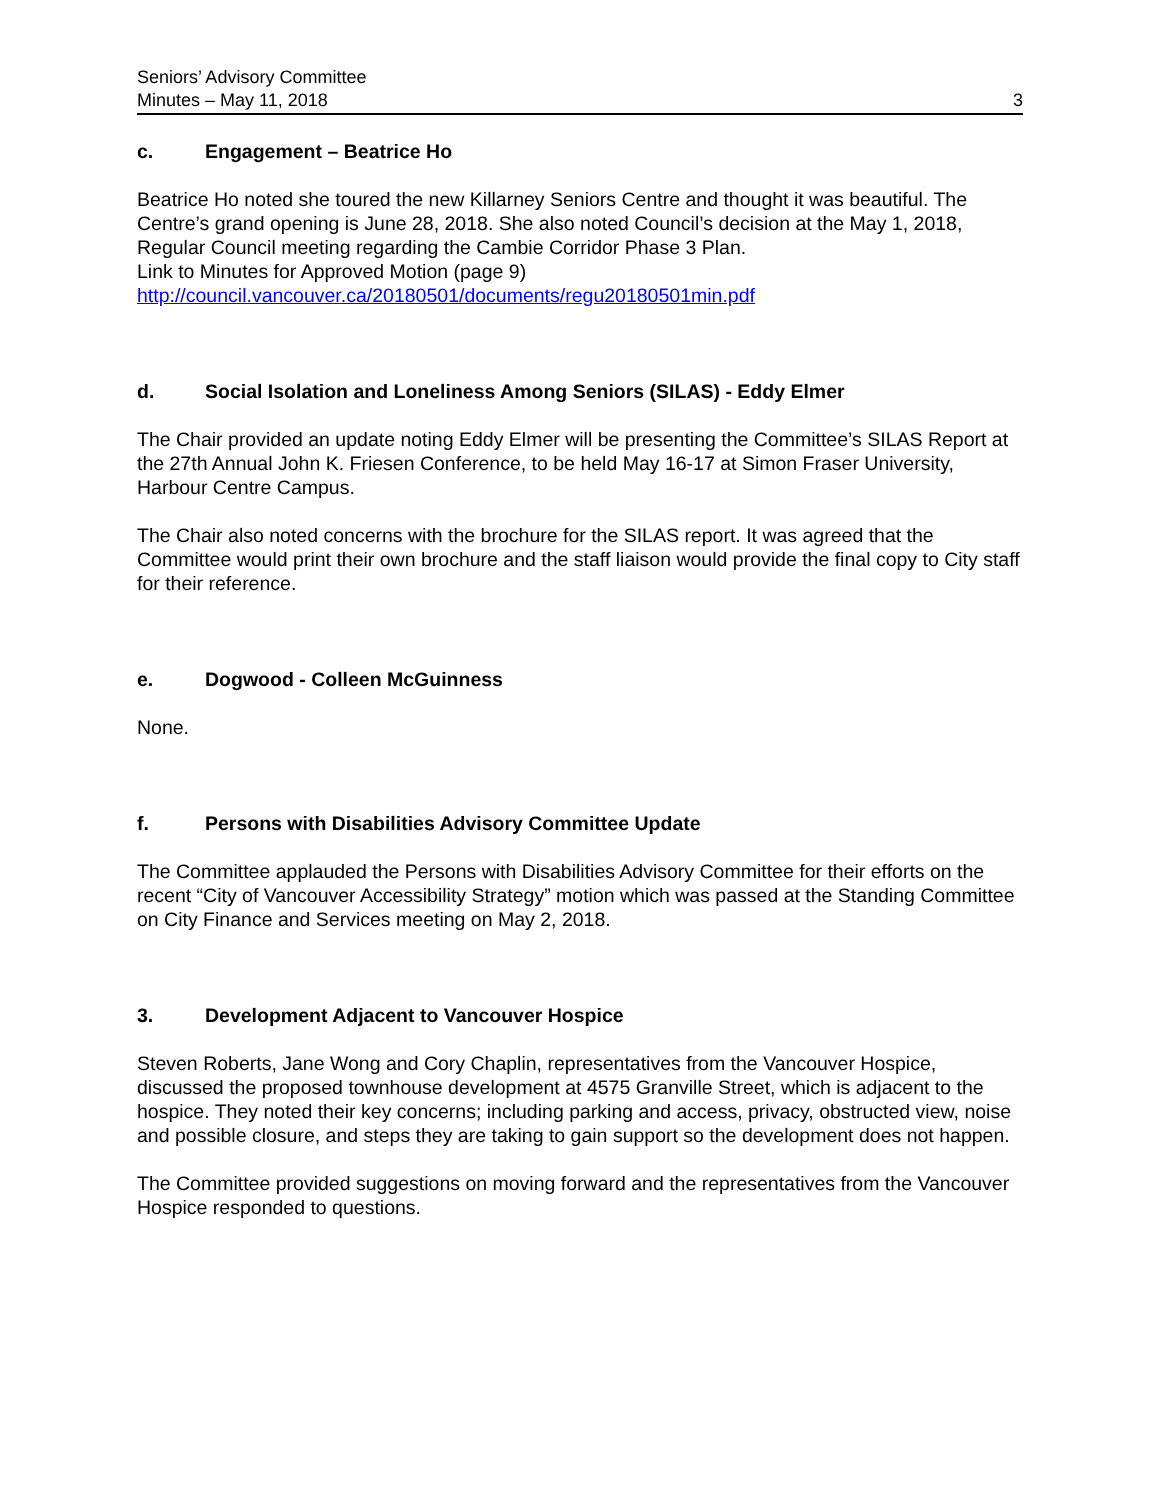Seniors’ Advisory Committee
Minutes – May 11, 2018
3
c. Engagement – Beatrice Ho
Beatrice Ho noted she toured the new Killarney Seniors Centre and thought it was beautiful. The Centre’s grand opening is June 28, 2018. She also noted Council’s decision at the May 1, 2018, Regular Council meeting regarding the Cambie Corridor Phase 3 Plan.
Link to Minutes for Approved Motion (page 9)
http://council.vancouver.ca/20180501/documents/regu20180501min.pdf
d. Social Isolation and Loneliness Among Seniors (SILAS) - Eddy Elmer
The Chair provided an update noting Eddy Elmer will be presenting the Committee’s SILAS Report at the 27th Annual John K. Friesen Conference, to be held May 16-17 at Simon Fraser University, Harbour Centre Campus.
The Chair also noted concerns with the brochure for the SILAS report. It was agreed that the Committee would print their own brochure and the staff liaison would provide the final copy to City staff for their reference.
e. Dogwood - Colleen McGuinness
None.
f. Persons with Disabilities Advisory Committee Update
The Committee applauded the Persons with Disabilities Advisory Committee for their efforts on the recent “City of Vancouver Accessibility Strategy” motion which was passed at the Standing Committee on City Finance and Services meeting on May 2, 2018.
3. Development Adjacent to Vancouver Hospice
Steven Roberts, Jane Wong and Cory Chaplin, representatives from the Vancouver Hospice, discussed the proposed townhouse development at 4575 Granville Street, which is adjacent to the hospice. They noted their key concerns; including parking and access, privacy, obstructed view, noise and possible closure, and steps they are taking to gain support so the development does not happen.
The Committee provided suggestions on moving forward and the representatives from the Vancouver Hospice responded to questions.